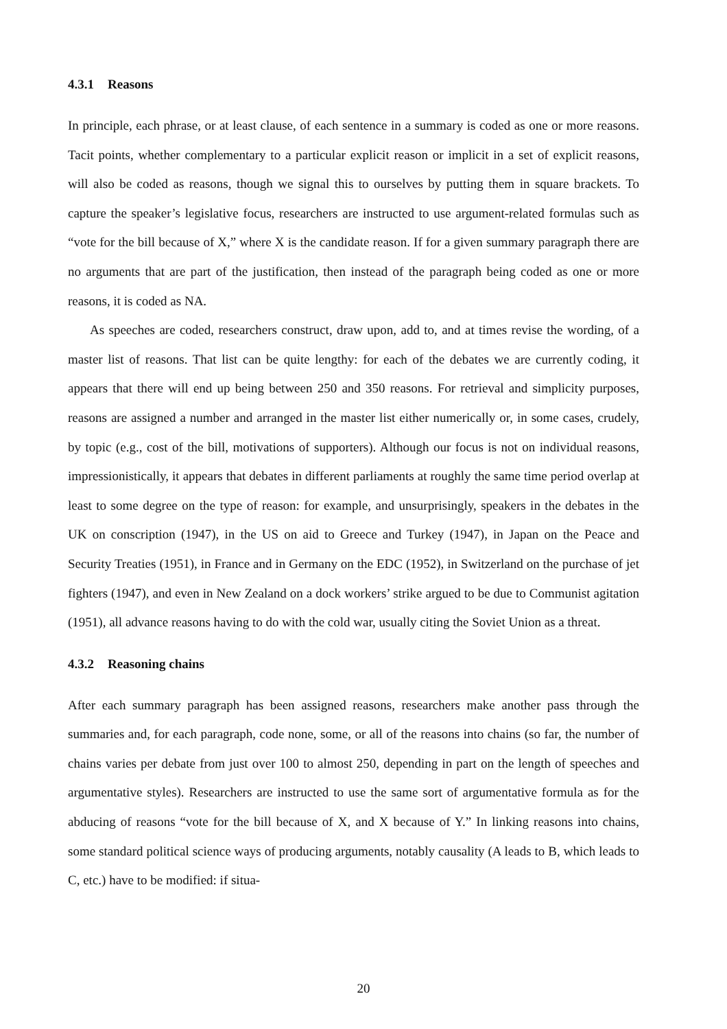4.3.1 Reasons
In principle, each phrase, or at least clause, of each sentence in a summary is coded as one or more reasons. Tacit points, whether complementary to a particular explicit reason or implicit in a set of explicit reasons, will also be coded as reasons, though we signal this to ourselves by putting them in square brackets. To capture the speaker’s legislative focus, researchers are instructed to use argument-related formulas such as “vote for the bill because of X,” where X is the candidate reason. If for a given summary paragraph there are no arguments that are part of the justification, then instead of the paragraph being coded as one or more reasons, it is coded as NA.
As speeches are coded, researchers construct, draw upon, add to, and at times revise the wording, of a master list of reasons. That list can be quite lengthy: for each of the debates we are currently coding, it appears that there will end up being between 250 and 350 reasons. For retrieval and simplicity purposes, reasons are assigned a number and arranged in the master list either numerically or, in some cases, crudely, by topic (e.g., cost of the bill, motivations of supporters). Although our focus is not on individual reasons, impressionistically, it appears that debates in different parliaments at roughly the same time period overlap at least to some degree on the type of reason: for example, and unsurprisingly, speakers in the debates in the UK on conscription (1947), in the US on aid to Greece and Turkey (1947), in Japan on the Peace and Security Treaties (1951), in France and in Germany on the EDC (1952), in Switzerland on the purchase of jet fighters (1947), and even in New Zealand on a dock workers’ strike argued to be due to Communist agitation (1951), all advance reasons having to do with the cold war, usually citing the Soviet Union as a threat.
4.3.2 Reasoning chains
After each summary paragraph has been assigned reasons, researchers make another pass through the summaries and, for each paragraph, code none, some, or all of the reasons into chains (so far, the number of chains varies per debate from just over 100 to almost 250, depending in part on the length of speeches and argumentative styles). Researchers are instructed to use the same sort of argumentative formula as for the abducing of reasons “vote for the bill because of X, and X because of Y.” In linking reasons into chains, some standard political science ways of producing arguments, notably causality (A leads to B, which leads to C, etc.) have to be modified: if situa-
20